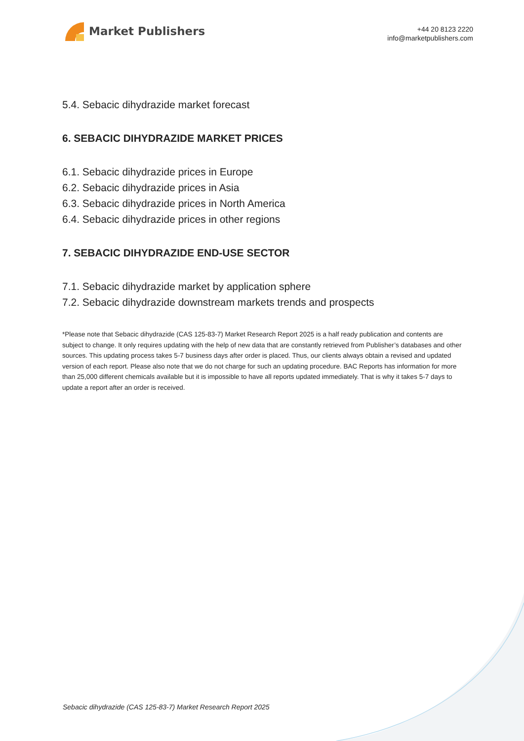Market Publishers
+44 20 8123 2220
info@marketpublishers.com
5.4. Sebacic dihydrazide market forecast
6. SEBACIC DIHYDRAZIDE MARKET PRICES
6.1. Sebacic dihydrazide prices in Europe
6.2. Sebacic dihydrazide prices in Asia
6.3. Sebacic dihydrazide prices in North America
6.4. Sebacic dihydrazide prices in other regions
7. SEBACIC DIHYDRAZIDE END-USE SECTOR
7.1. Sebacic dihydrazide market by application sphere
7.2. Sebacic dihydrazide downstream markets trends and prospects
*Please note that Sebacic dihydrazide (CAS 125-83-7) Market Research Report 2025 is a half ready publication and contents are subject to change. It only requires updating with the help of new data that are constantly retrieved from Publisher’s databases and other sources. This updating process takes 5-7 business days after order is placed. Thus, our clients always obtain a revised and updated version of each report. Please also note that we do not charge for such an updating procedure. BAC Reports has information for more than 25,000 different chemicals available but it is impossible to have all reports updated immediately. That is why it takes 5-7 days to update a report after an order is received.
Sebacic dihydrazide (CAS 125-83-7) Market Research Report 2025